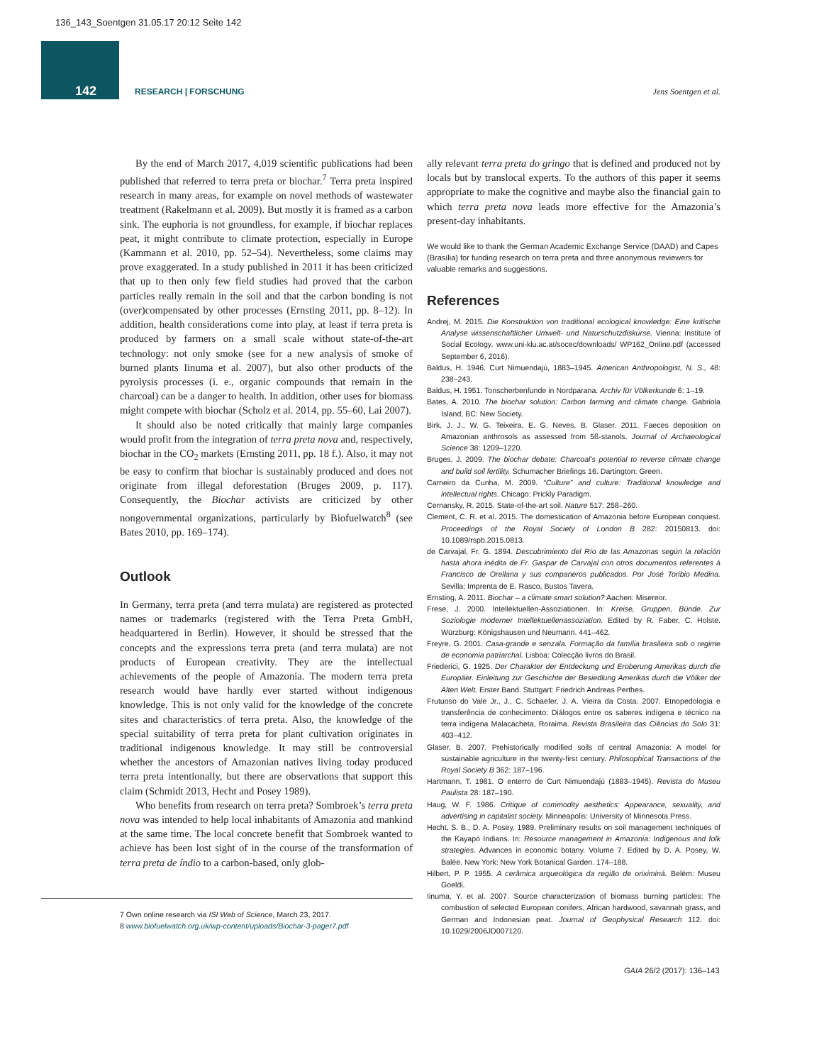136_143_Soentgen 31.05.17 20:12 Seite 142
142
RESEARCH | FORSCHUNG Jens Soentgen et al.
By the end of March 2017, 4,019 scientific publications had been published that referred to terra preta or biochar.<sup>7</sup> Terra preta inspired research in many areas, for example on novel methods of wastewater treatment (Rakelmann et al. 2009). But mostly it is framed as a carbon sink. The euphoria is not groundless, for example, if biochar replaces peat, it might contribute to climate protection, especially in Europe (Kammann et al. 2010, pp. 52–54). Nevertheless, some claims may prove exaggerated. In a study published in 2011 it has been criticized that up to then only few field studies had proved that the carbon particles really remain in the soil and that the carbon bonding is not (over)compensated by other processes (Ernsting 2011, pp. 8–12). In addition, health considerations come into play, at least if terra preta is produced by farmers on a small scale without state-of-the-art technology: not only smoke (see for a new analysis of smoke of burned plants Iinuma et al. 2007), but also other products of the pyrolysis processes (i. e., organic compounds that remain in the charcoal) can be a danger to health. In addition, other uses for biomass might compete with biochar (Scholz et al. 2014, pp. 55–60, Lai 2007).
It should also be noted critically that mainly large companies would profit from the integration of terra preta nova and, respectively, biochar in the CO<sub>2</sub> markets (Ernsting 2011, pp. 18 f.). Also, it may not be easy to confirm that biochar is sustainably produced and does not originate from illegal deforestation (Bruges 2009, p. 117). Consequently, the Biochar activists are criticized by other nongovernmental organizations, particularly by Biofuelwatch<sup>8</sup> (see Bates 2010, pp. 169–174).
Outlook
In Germany, terra preta (and terra mulata) are registered as protected names or trademarks (registered with the Terra Preta GmbH, headquartered in Berlin). However, it should be stressed that the concepts and the expressions terra preta (and terra mulata) are not products of European creativity. They are the intellectual achievements of the people of Amazonia. The modern terra preta research would have hardly ever started without indigenous knowledge. This is not only valid for the knowledge of the concrete sites and characteristics of terra preta. Also, the knowledge of the special suitability of terra preta for plant cultivation originates in traditional indigenous knowledge. It may still be controversial whether the ancestors of Amazonian natives living today produced terra preta intentionally, but there are observations that support this claim (Schmidt 2013, Hecht and Posey 1989).
Who benefits from research on terra preta? Sombroek’s terra preta nova was intended to help local inhabitants of Amazonia and mankind at the same time. The local concrete benefit that Sombroek wanted to achieve has been lost sight of in the course of the transformation of terra preta de índio to a carbon-based, only glob-
7 Own online research via ISI Web of Science, March 23, 2017.
8 www.biofuelwatch.org.uk/wp-content/uploads/Biochar-3-pager7.pdf
ally relevant terra preta do gringo that is defined and produced not by locals but by translocal experts. To the authors of this paper it seems appropriate to make the cognitive and maybe also the financial gain to which terra preta nova leads more effective for the Amazonia’s present-day inhabitants.
We would like to thank the German Academic Exchange Service (DAAD) and Capes (Brasília) for funding research on terra preta and three anonymous reviewers for valuable remarks and suggestions.
References
Andrej, M. 2015. Die Konstruktion von traditional ecological knowledge: Eine kritische Analyse wissenschaftlicher Umwelt- und Naturschutzdiskurse. Vienna: Institute of Social Ecology. www.uni-klu.ac.at/socec/downloads/ WP162_Online.pdf (accessed September 6, 2016).
Baldus, H. 1946. Curt Nimuendajú, 1883–1945. American Anthropologist, N. S., 48: 238–243.
Baldus, H. 1951. Tonscherbenfunde in Nordparana. Archiv für Völkerkunde 6: 1–19.
Bates, A. 2010. The biochar solution: Carbon farming and climate change. Gabriola Island, BC: New Society.
Birk, J. J., W. G. Teixeira, E. G. Neves, B. Glaser. 2011. Faeces deposition on Amazonian anthrosols as assessed from 5ß-stanols. Journal of Archaeological Science 38: 1209–1220.
Bruges, J. 2009. The biochar debate: Charcoal’s potential to reverse climate change and build soil fertility. Schumacher Briefings 16. Dartington: Green.
Carneiro da Cunha, M. 2009. “Culture” and culture: Traditional knowledge and intellectual rights. Chicago: Prickly Paradigm.
Cernansky, R. 2015. State-of-the-art soil. Nature 517: 258–260.
Clement, C. R. et al. 2015. The domestication of Amazonia before European conquest. Proceedings of the Royal Society of London B 282: 20150813. doi: 10.1089/rspb.2015.0813.
de Carvajal, Fr. G. 1894. Descubrimiento del Río de las Amazonas según la relación hasta ahora inédita de Fr. Gaspar de Carvajal con otros documentos referentes à Francisco de Orellana y sus companeros publicados. Por José Toribio Medina. Sevilla: Imprenta de E. Rasco, Bustos Tavera.
Ernsting, A. 2011. Biochar – a climate smart solution? Aachen: Misereor.
Frese, J. 2000. Intellektuellen-Assoziationen. In: Kreise, Gruppen, Bünde. Zur Soziologie moderner Intellektuellenassoziation. Edited by R. Faber, C. Holste. Würzburg: Königshausen und Neumann. 441–462.
Freyre, G. 2001. Casa-grande e senzala. Formação da família brasileira sob o regime de economia patriarchal. Lisboa: Colecção livros do Brasil.
Friederici, G. 1925. Der Charakter der Entdeckung und Eroberung Amerikas durch die Europäer. Einleitung zur Geschichte der Besiedlung Amerikas durch die Völker der Alten Welt. Erster Band. Stuttgart: Friedrich Andreas Perthes.
Frutuoso do Vale Jr., J., C. Schaefer, J. A. Vieira da Costa. 2007. Etnopedologia e transferência de conhecimento: Diálogos entre os saberes indígena e técnico na terra indígena Malacacheta, Roraima. Revista Brasileira das Ciências do Solo 31: 403–412.
Glaser, B. 2007. Prehistorically modified soils of central Amazonia: A model for sustainable agriculture in the twenty-first century. Philosophical Transactions of the Royal Society B 362: 187–196.
Hartmann, T. 1981. O enterro de Curt Nimuendajú (1883–1945). Revista do Museu Paulista 28: 187–190.
Haug, W. F. 1986. Critique of commodity aesthetics: Appearance, sexuality, and advertising in capitalist society. Minneapolis: University of Minnesota Press.
Hecht, S. B., D. A. Posey. 1989. Preliminary results on soil management techniques of the Kayapó Indians. In: Resource management in Amazonia: Indigenous and folk strategies. Advances in economic botany. Volume 7. Edited by D. A. Posey, W. Balée. New York: New York Botanical Garden. 174–188.
Hilbert, P. P. 1955. A cerâmica arqueológica da região de oriximiná. Belém: Museu Goeldi.
Iinuma, Y. et al. 2007. Source characterization of biomass burning particles: The combustion of selected European conifers, African hardwood, savannah grass, and German and Indonesian peat. Journal of Geophysical Research 112. doi: 10.1029/2006JD007120.
GAIA 26/2 (2017): 136–143